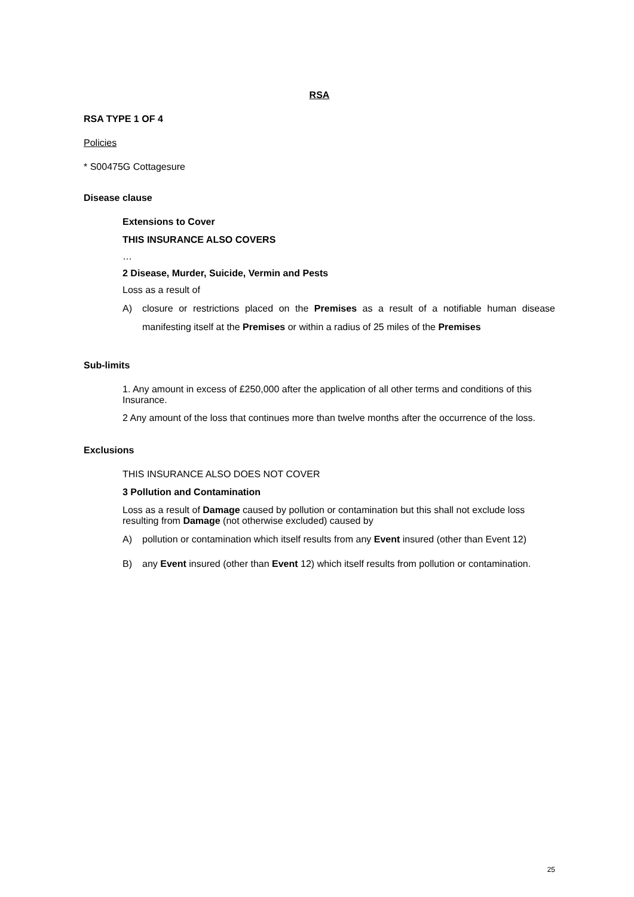RSA
RSA TYPE 1 OF 4
Policies
* S00475G Cottagesure
Disease clause
Extensions to Cover
THIS INSURANCE ALSO COVERS
…
2 Disease, Murder, Suicide, Vermin and Pests
Loss as a result of
A) closure or restrictions placed on the Premises as a result of a notifiable human disease manifesting itself at the Premises or within a radius of 25 miles of the Premises
Sub-limits
1. Any amount in excess of £250,000 after the application of all other terms and conditions of this Insurance.
2 Any amount of the loss that continues more than twelve months after the occurrence of the loss.
Exclusions
THIS INSURANCE ALSO DOES NOT COVER
3 Pollution and Contamination
Loss as a result of Damage caused by pollution or contamination but this shall not exclude loss resulting from Damage (not otherwise excluded) caused by
A) pollution or contamination which itself results from any Event insured (other than Event 12)
B) any Event insured (other than Event 12) which itself results from pollution or contamination.
25